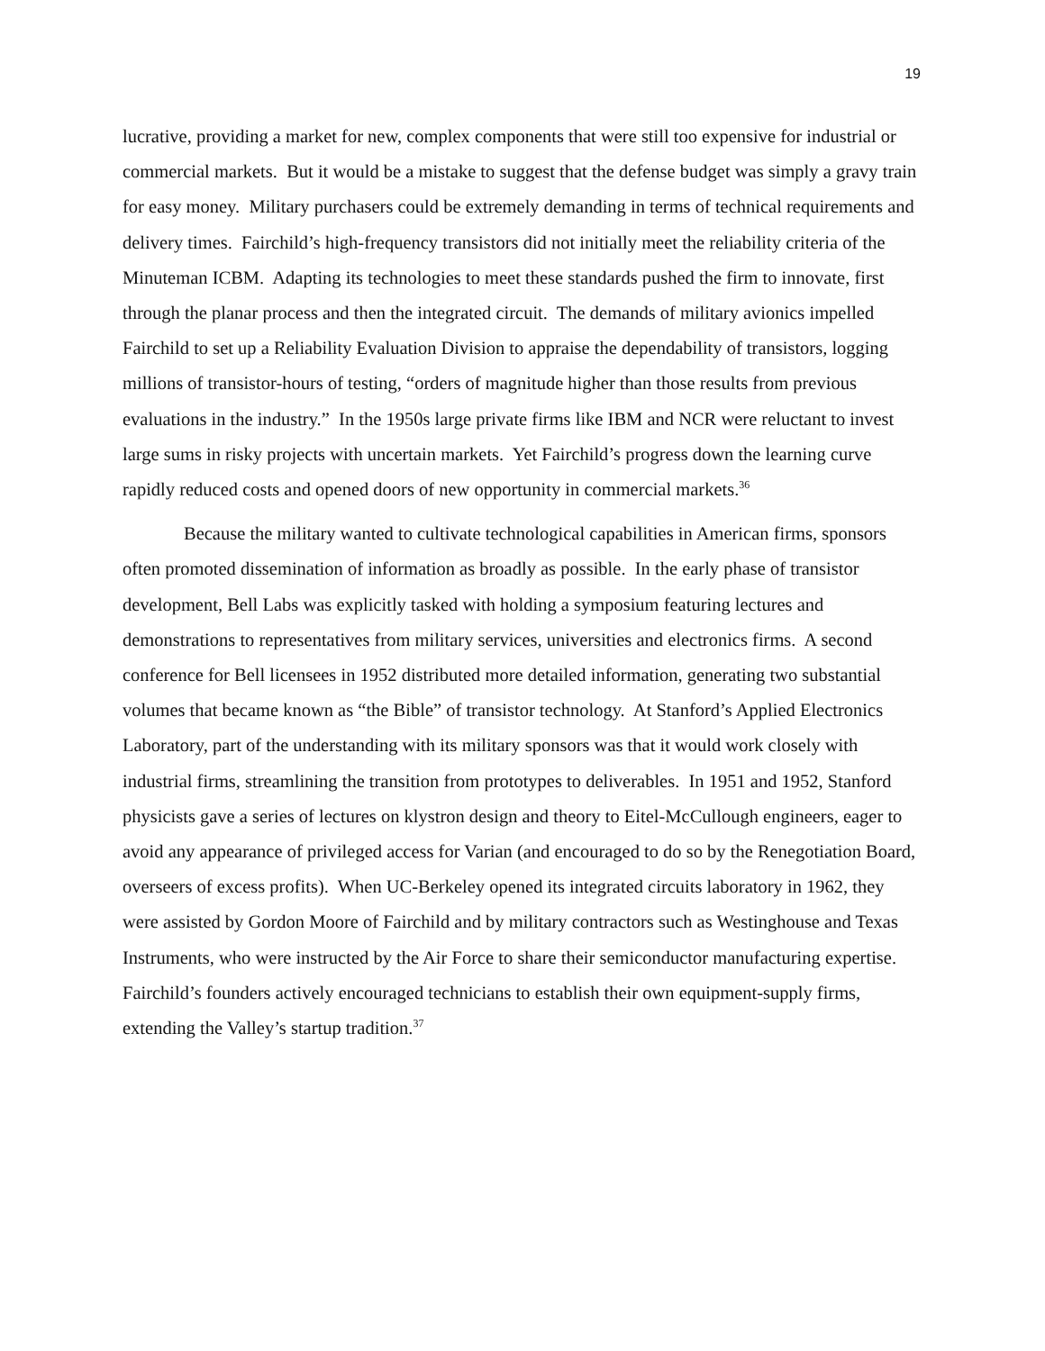19
lucrative, providing a market for new, complex components that were still too expensive for industrial or commercial markets. But it would be a mistake to suggest that the defense budget was simply a gravy train for easy money. Military purchasers could be extremely demanding in terms of technical requirements and delivery times. Fairchild’s high-frequency transistors did not initially meet the reliability criteria of the Minuteman ICBM. Adapting its technologies to meet these standards pushed the firm to innovate, first through the planar process and then the integrated circuit. The demands of military avionics impelled Fairchild to set up a Reliability Evaluation Division to appraise the dependability of transistors, logging millions of transistor-hours of testing, “orders of magnitude higher than those results from previous evaluations in the industry.” In the 1950s large private firms like IBM and NCR were reluctant to invest large sums in risky projects with uncertain markets. Yet Fairchild’s progress down the learning curve rapidly reduced costs and opened doors of new opportunity in commercial markets.<sup>36</sup>
Because the military wanted to cultivate technological capabilities in American firms, sponsors often promoted dissemination of information as broadly as possible. In the early phase of transistor development, Bell Labs was explicitly tasked with holding a symposium featuring lectures and demonstrations to representatives from military services, universities and electronics firms. A second conference for Bell licensees in 1952 distributed more detailed information, generating two substantial volumes that became known as “the Bible” of transistor technology. At Stanford’s Applied Electronics Laboratory, part of the understanding with its military sponsors was that it would work closely with industrial firms, streamlining the transition from prototypes to deliverables. In 1951 and 1952, Stanford physicists gave a series of lectures on klystron design and theory to Eitel-McCullough engineers, eager to avoid any appearance of privileged access for Varian (and encouraged to do so by the Renegotiation Board, overseers of excess profits). When UC-Berkeley opened its integrated circuits laboratory in 1962, they were assisted by Gordon Moore of Fairchild and by military contractors such as Westinghouse and Texas Instruments, who were instructed by the Air Force to share their semiconductor manufacturing expertise. Fairchild’s founders actively encouraged technicians to establish their own equipment-supply firms, extending the Valley’s startup tradition.<sup>37</sup>